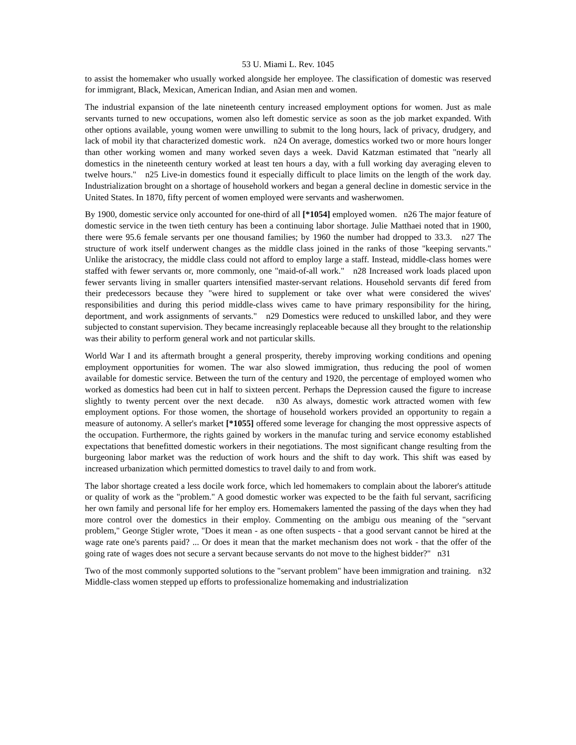53 U. Miami L. Rev. 1045
to assist the homemaker who usually worked alongside her employee. The classification of domestic was reserved for immigrant, Black, Mexican, American Indian, and Asian men and women.
The industrial expansion of the late nineteenth century increased employment options for women. Just as male servants turned to new occupations, women also left domestic service as soon as the job market expanded. With other options available, young women were unwilling to submit to the long hours, lack of privacy, drudgery, and lack of mobil ity that characterized domestic work. n24 On average, domestics worked two or more hours longer than other working women and many worked seven days a week. David Katzman estimated that "nearly all domestics in the nineteenth century worked at least ten hours a day, with a full working day averaging eleven to twelve hours." n25 Live-in domestics found it especially difficult to place limits on the length of the work day. Industrialization brought on a shortage of household workers and began a general decline in domestic service in the United States. In 1870, fifty percent of women employed were servants and washerwomen.
By 1900, domestic service only accounted for one-third of all [*1054] employed women. n26 The major feature of domestic service in the twen tieth century has been a continuing labor shortage. Julie Matthaei noted that in 1900, there were 95.6 female servants per one thousand families; by 1960 the number had dropped to 33.3. n27 The structure of work itself underwent changes as the middle class joined in the ranks of those "keeping servants." Unlike the aristocracy, the middle class could not afford to employ large a staff. Instead, middle-class homes were staffed with fewer servants or, more commonly, one "maid-of-all work." n28 Increased work loads placed upon fewer servants living in smaller quarters intensified master-servant relations. Household servants dif fered from their predecessors because they "were hired to supplement or take over what were considered the wives' responsibilities and during this period middle-class wives came to have primary responsibility for the hiring, deportment, and work assignments of servants." n29 Domestics were reduced to unskilled labor, and they were subjected to constant supervision. They became increasingly replaceable because all they brought to the relationship was their ability to perform general work and not particular skills.
World War I and its aftermath brought a general prosperity, thereby improving working conditions and opening employment opportunities for women. The war also slowed immigration, thus reducing the pool of women available for domestic service. Between the turn of the century and 1920, the percentage of employed women who worked as domestics had been cut in half to sixteen percent. Perhaps the Depression caused the figure to increase slightly to twenty percent over the next decade. n30 As always, domestic work attracted women with few employment options. For those women, the shortage of household workers provided an opportunity to regain a measure of autonomy. A seller's market [*1055] offered some leverage for changing the most oppressive aspects of the occupation. Furthermore, the rights gained by workers in the manufac turing and service economy established expectations that benefitted domestic workers in their negotiations. The most significant change resulting from the burgeoning labor market was the reduction of work hours and the shift to day work. This shift was eased by increased urbanization which permitted domestics to travel daily to and from work.
The labor shortage created a less docile work force, which led homemakers to complain about the laborer's attitude or quality of work as the "problem." A good domestic worker was expected to be the faith ful servant, sacrificing her own family and personal life for her employ ers. Homemakers lamented the passing of the days when they had more control over the domestics in their employ. Commenting on the ambigu ous meaning of the "servant problem," George Stigler wrote, "Does it mean - as one often suspects - that a good servant cannot be hired at the wage rate one's parents paid? ... Or does it mean that the market mechanism does not work - that the offer of the going rate of wages does not secure a servant because servants do not move to the highest bidder?" n31
Two of the most commonly supported solutions to the "servant problem" have been immigration and training. n32 Middle-class women stepped up efforts to professionalize homemaking and industrialization